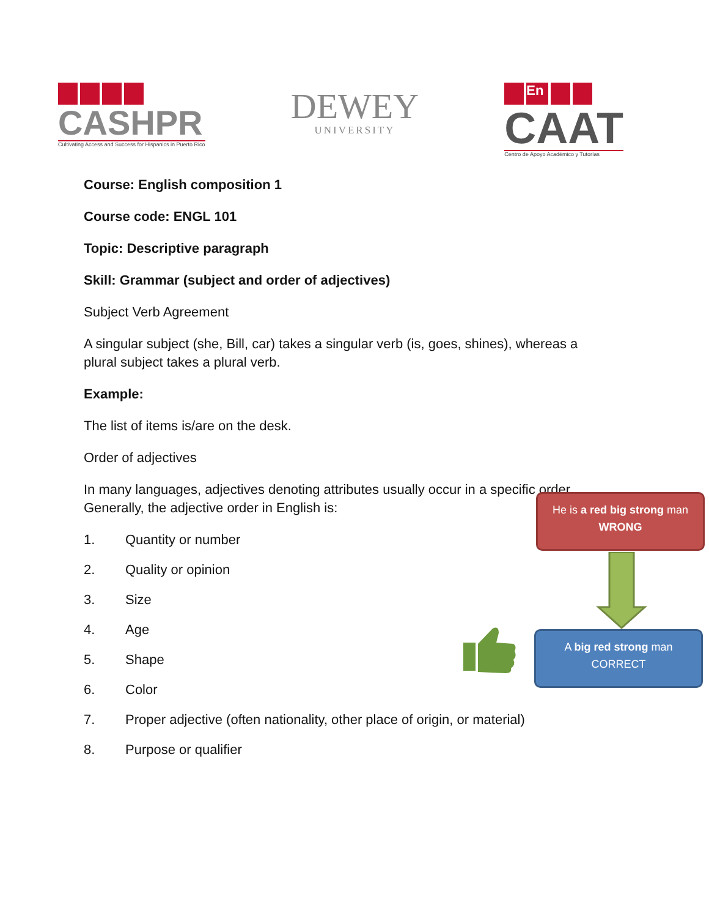CASHPR
Cultivating Access and Success for Hispanics in Puerto Rico
DEWEY
UNIVERSITY
En
CAAT
Centro de Apoyo Académico y Tutorías
Course: English composition 1
Course code: ENGL 101
Topic: Descriptive paragraph
Skill: Grammar (subject and order of adjectives)
Subject Verb Agreement
A singular subject (she, Bill, car) takes a singular verb (is, goes, shines), whereas a
plural subject takes a plural verb.
Example:
The list of items is/are on the desk.
Order of adjectives
In many languages, adjectives denoting attributes usually occur in a specific order.
Generally, the adjective order in English is:
1. Quantity or number
2. Quality or opinion
3. Size
4. Age
5. Shape
6. Color
7. Proper adjective (often nationality, other place of origin, or material)
8. Purpose or qualifier
He is a red big strong man
WRONG
A big red strong man
CORRECT